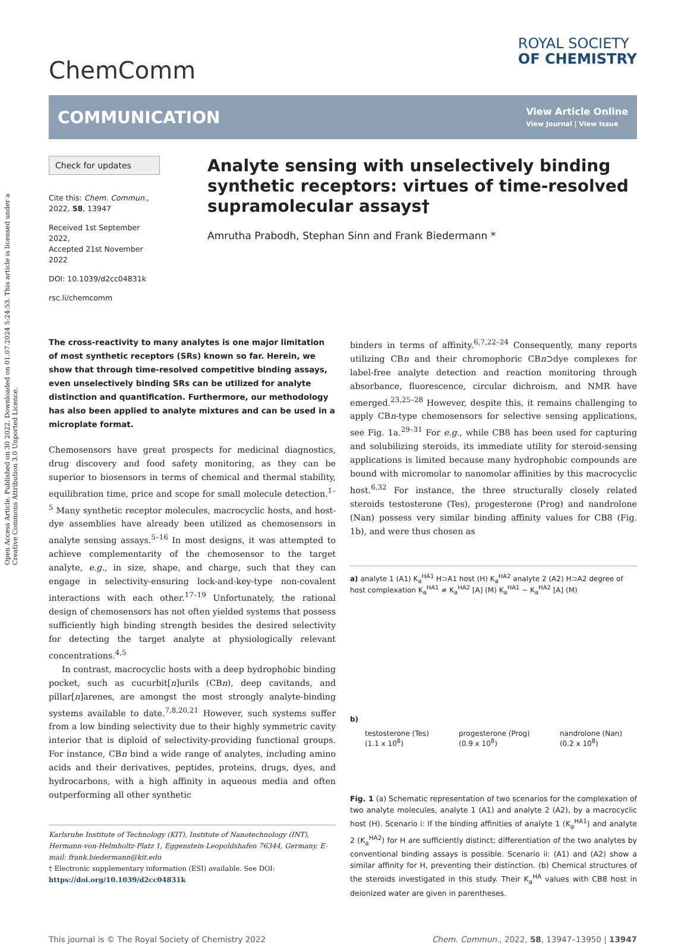Open Access Article. Published on 30 2022. Downloaded on 01.07.2024 5:24:53. This article is licensed under a Creative Commons Attribution 3.0 Unported Licence.
ChemComm
ROYAL SOCIETY
OF CHEMISTRY
COMMUNICATION
View Article Online
View Journal | View Issue
Check for updates
Cite this: Chem. Commun., 2022, 58, 13947
Received 1st September 2022,
Accepted 21st November 2022
DOI: 10.1039/d2cc04831k
rsc.li/chemcomm
Analyte sensing with unselectively binding synthetic receptors: virtues of time-resolved supramolecular assays†
Amrutha Prabodh, Stephan Sinn and Frank Biedermann *
The cross-reactivity to many analytes is one major limitation of most synthetic receptors (SRs) known so far. Herein, we show that through time-resolved competitive binding assays, even unselectively binding SRs can be utilized for analyte distinction and quantification. Furthermore, our methodology has also been applied to analyte mixtures and can be used in a microplate format.
Chemosensors have great prospects for medicinal diagnostics, drug discovery and food safety monitoring, as they can be superior to biosensors in terms of chemical and thermal stability, equilibration time, price and scope for small molecule detection.<sup>1–5</sup> Many synthetic receptor molecules, macrocyclic hosts, and host-dye assemblies have already been utilized as chemosensors in analyte sensing assays.<sup>5–16</sup> In most designs, it was attempted to achieve complementarity of the chemosensor to the target analyte, e.g., in size, shape, and charge, such that they can engage in selectivity-ensuring lock-and-key-type non-covalent interactions with each other.<sup>17–19</sup> Unfortunately, the rational design of chemosensors has not often yielded systems that possess sufficiently high binding strength besides the desired selectivity for detecting the target analyte at physiologically relevant concentrations.<sup>4,5</sup>
In contrast, macrocyclic hosts with a deep hydrophobic binding pocket, such as cucurbit[n]urils (CBn), deep cavitands, and pillar[n]arenes, are amongst the most strongly analyte-binding systems available to date.<sup>7,8,20,21</sup> However, such systems suffer from a low binding selectivity due to their highly symmetric cavity interior that is diploid of selectivity-providing functional groups. For instance, CBn bind a wide range of analytes, including amino acids and their derivatives, peptides, proteins, drugs, dyes, and hydrocarbons, with a high affinity in aqueous media and often outperforming all other synthetic
Karlsruhe Institute of Technology (KIT), Institute of Nanotechnology (INT), Hermann-von-Helmholtz-Platz 1, Eggenstein-Leopoldshafen 76344, Germany. E-mail: frank.biedermann@kit.edu
† Electronic supplementary information (ESI) available. See DOI: https://doi.org/10.1039/d2cc04831k
binders in terms of affinity.<sup>6,7,22–24</sup> Consequently, many reports utilizing CBn and their chromophoric CBn⊃dye complexes for label-free analyte detection and reaction monitoring through absorbance, fluorescence, circular dichroism, and NMR have emerged.<sup>23,25–28</sup> However, despite this, it remains challenging to apply CBn-type chemosensors for selective sensing applications, see Fig. 1a.<sup>29–31</sup> For e.g., while CB8 has been used for capturing and solubilizing steroids, its immediate utility for steroid-sensing applications is limited because many hydrophobic compounds are bound with micromolar to nanomolar affinities by this macrocyclic host.<sup>6,32</sup> For instance, the three structurally closely related steroids testosterone (Tes), progesterone (Prog) and nandrolone (Nan) possess very similar binding affinity values for CB8 (Fig. 1b), and were thus chosen as
a) analyte 1 (A1) K<sub>a</sub><sup>HA1</sup> H⊃A1 host (H) K<sub>a</sub><sup>HA2</sup> analyte 2 (A2) H⊃A2 degree of host complexation K<sub>a</sub><sup>HA1</sup> ≠ K<sub>a</sub><sup>HA2</sup> [A] (M) K<sub>a</sub><sup>HA1</sup> ~ K<sub>a</sub><sup>HA2</sup> [A] (M)
b)
testosterone (Tes)
(1.1 x 10<sup>8</sup>)
progesterone (Prog)
(0.9 x 10<sup>8</sup>)
nandrolone (Nan)
(0.2 x 10<sup>8</sup>)
Fig. 1 (a) Schematic representation of two scenarios for the complexation of two analyte molecules, analyte 1 (A1) and analyte 2 (A2), by a macrocyclic host (H). Scenario i: If the binding affinities of analyte 1 (K<sub>a</sub><sup>HA1</sup>) and analyte 2 (K<sub>a</sub><sup>HA2</sup>) for H are sufficiently distinct; differentiation of the two analytes by conventional binding assays is possible. Scenario ii: (A1) and (A2) show a similar affinity for H, preventing their distinction. (b) Chemical structures of the steroids investigated in this study. Their K<sub>a</sub><sup>HA</sup> values with CB8 host in deionized water are given in parentheses.
This journal is © The Royal Society of Chemistry 2022 Chem. Commun., 2022, 58, 13947–13950 | 13947